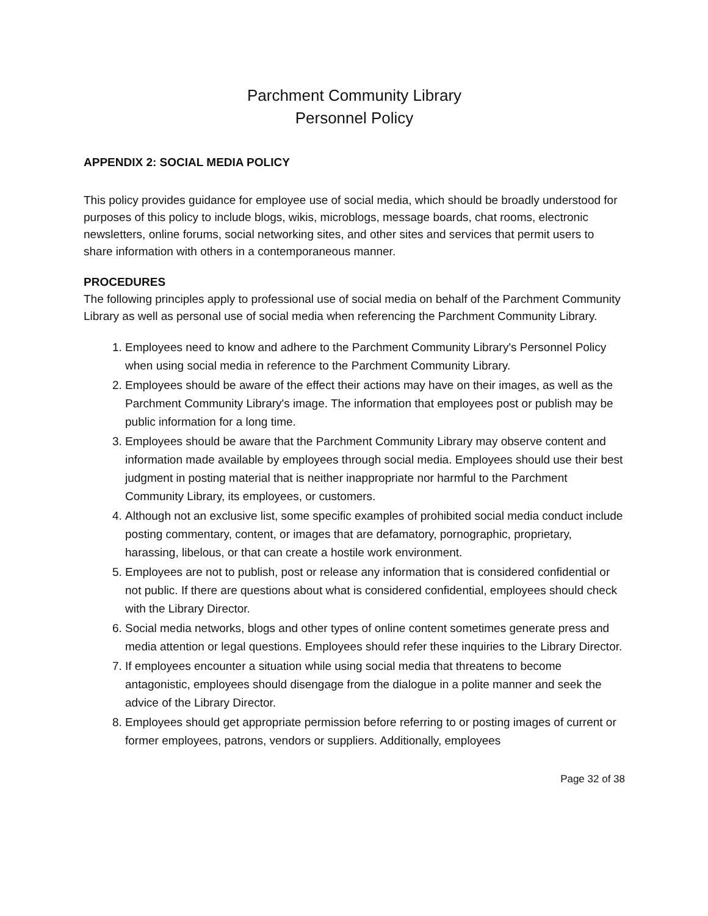Parchment Community Library
Personnel Policy
APPENDIX 2: SOCIAL MEDIA POLICY
This policy provides guidance for employee use of social media, which should be broadly understood for purposes of this policy to include blogs, wikis, microblogs, message boards, chat rooms, electronic newsletters, online forums, social networking sites, and other sites and services that permit users to share information with others in a contemporaneous manner.
PROCEDURES
The following principles apply to professional use of social media on behalf of the Parchment Community Library as well as personal use of social media when referencing the Parchment Community Library.
1. Employees need to know and adhere to the Parchment Community Library's Personnel Policy when using social media in reference to the Parchment Community Library.
2. Employees should be aware of the effect their actions may have on their images, as well as the Parchment Community Library's image. The information that employees post or publish may be public information for a long time.
3. Employees should be aware that the Parchment Community Library may observe content and information made available by employees through social media. Employees should use their best judgment in posting material that is neither inappropriate nor harmful to the Parchment Community Library, its employees, or customers.
4. Although not an exclusive list, some specific examples of prohibited social media conduct include posting commentary, content, or images that are defamatory, pornographic, proprietary, harassing, libelous, or that can create a hostile work environment.
5. Employees are not to publish, post or release any information that is considered confidential or not public. If there are questions about what is considered confidential, employees should check with the Library Director.
6. Social media networks, blogs and other types of online content sometimes generate press and media attention or legal questions. Employees should refer these inquiries to the Library Director.
7. If employees encounter a situation while using social media that threatens to become antagonistic, employees should disengage from the dialogue in a polite manner and seek the advice of the Library Director.
8. Employees should get appropriate permission before referring to or posting images of current or former employees, patrons, vendors or suppliers. Additionally, employees
Page 32 of 38